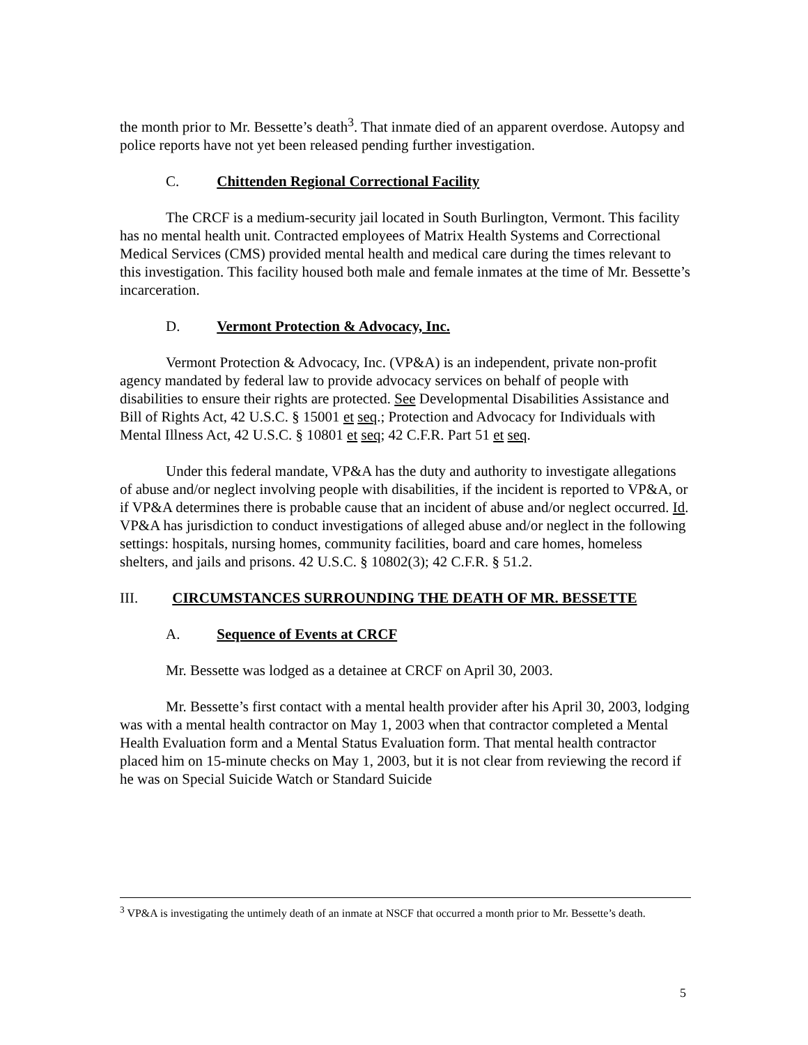the month prior to Mr. Bessette’s death<sup>3</sup>. That inmate died of an apparent overdose. Autopsy and police reports have not yet been released pending further investigation.
C. Chittenden Regional Correctional Facility
The CRCF is a medium-security jail located in South Burlington, Vermont. This facility has no mental health unit. Contracted employees of Matrix Health Systems and Correctional Medical Services (CMS) provided mental health and medical care during the times relevant to this investigation. This facility housed both male and female inmates at the time of Mr. Bessette’s incarceration.
D. Vermont Protection & Advocacy, Inc.
Vermont Protection & Advocacy, Inc. (VP&A) is an independent, private non-profit agency mandated by federal law to provide advocacy services on behalf of people with disabilities to ensure their rights are protected. See Developmental Disabilities Assistance and Bill of Rights Act, 42 U.S.C. § 15001 et seq.; Protection and Advocacy for Individuals with Mental Illness Act, 42 U.S.C. § 10801 et seq; 42 C.F.R. Part 51 et seq.
Under this federal mandate, VP&A has the duty and authority to investigate allegations of abuse and/or neglect involving people with disabilities, if the incident is reported to VP&A, or if VP&A determines there is probable cause that an incident of abuse and/or neglect occurred. Id. VP&A has jurisdiction to conduct investigations of alleged abuse and/or neglect in the following settings: hospitals, nursing homes, community facilities, board and care homes, homeless shelters, and jails and prisons. 42 U.S.C. § 10802(3); 42 C.F.R. § 51.2.
III. CIRCUMSTANCES SURROUNDING THE DEATH OF MR. BESSETTE
A. Sequence of Events at CRCF
Mr. Bessette was lodged as a detainee at CRCF on April 30, 2003.
Mr. Bessette’s first contact with a mental health provider after his April 30, 2003, lodging was with a mental health contractor on May 1, 2003 when that contractor completed a Mental Health Evaluation form and a Mental Status Evaluation form. That mental health contractor placed him on 15-minute checks on May 1, 2003, but it is not clear from reviewing the record if he was on Special Suicide Watch or Standard Suicide
<sup>3</sup> VP&A is investigating the untimely death of an inmate at NSCF that occurred a month prior to Mr. Bessette’s death.
5